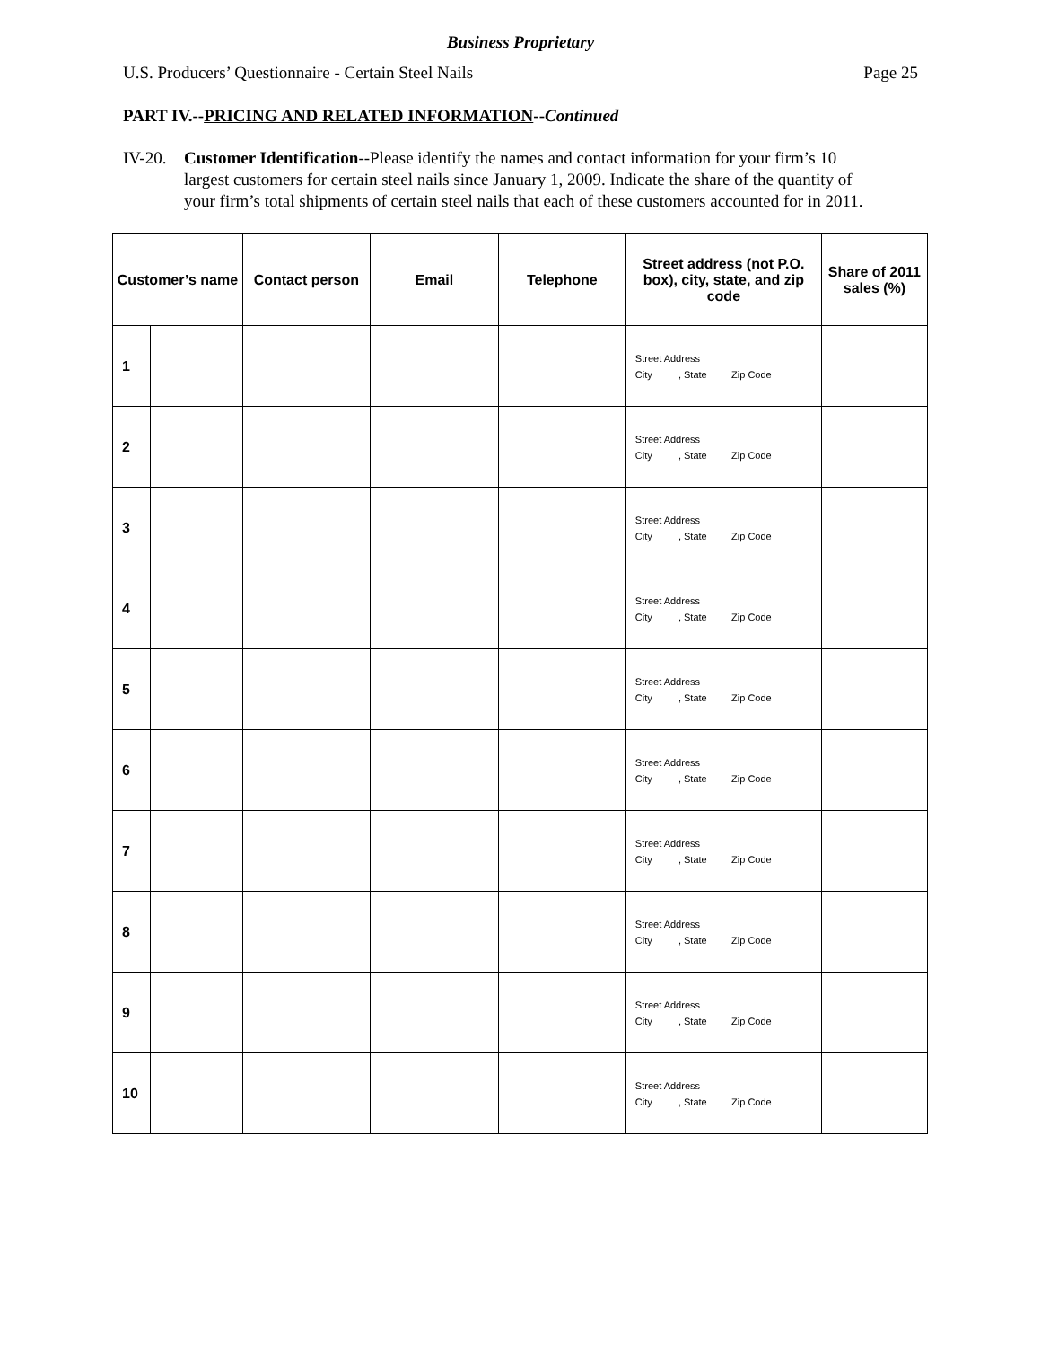Business Proprietary
U.S. Producers’ Questionnaire - Certain Steel Nails Page 25
PART IV.--PRICING AND RELATED INFORMATION--Continued
IV-20. Customer Identification--Please identify the names and contact information for your firm’s 10 largest customers for certain steel nails since January 1, 2009. Indicate the share of the quantity of your firm’s total shipments of certain steel nails that each of these customers accounted for in 2011.
| Customer’s name | | Contact person | Email | Telephone | Street address (not P.O. box), city, state, and zip code | Share of 2011 sales (%) |
| --- | --- | --- | --- | --- | --- | --- |
| 1 | | | | | Street Address City , State Zip Code | |
| 2 | | | | | Street Address City , State Zip Code | |
| 3 | | | | | Street Address City , State Zip Code | |
| 4 | | | | | Street Address City , State Zip Code | |
| 5 | | | | | Street Address City , State Zip Code | |
| 6 | | | | | Street Address City , State Zip Code | |
| 7 | | | | | Street Address City , State Zip Code | |
| 8 | | | | | Street Address City , State Zip Code | |
| 9 | | | | | Street Address City , State Zip Code | |
| 10 | | | | | Street Address City , State Zip Code | |